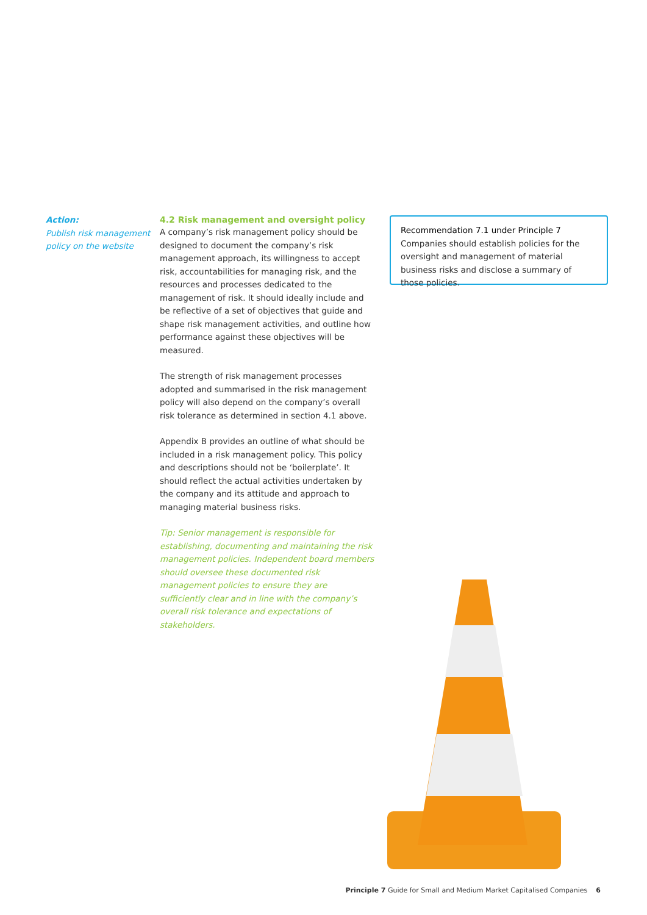Action:
Publish risk management policy on the website
4.2 Risk management and oversight policy
A company’s risk management policy should be designed to document the company’s risk management approach, its willingness to accept risk, accountabilities for managing risk, and the resources and processes dedicated to the management of risk. It should ideally include and be reflective of a set of objectives that guide and shape risk management activities, and outline how performance against these objectives will be measured.
The strength of risk management processes adopted and summarised in the risk management policy will also depend on the company’s overall risk tolerance as determined in section 4.1 above.
Appendix B provides an outline of what should be included in a risk management policy. This policy and descriptions should not be ‘boilerplate’. It should reflect the actual activities undertaken by the company and its attitude and approach to managing material business risks.
Tip: Senior management is responsible for establishing, documenting and maintaining the risk management policies. Independent board members should oversee these documented risk management policies to ensure they are sufficiently clear and in line with the company’s overall risk tolerance and expectations of stakeholders.
Recommendation 7.1 under Principle 7
Companies should establish policies for the oversight and management of material business risks and disclose a summary of those policies.
Principle 7 Guide for Small and Medium Market Capitalised Companies 6